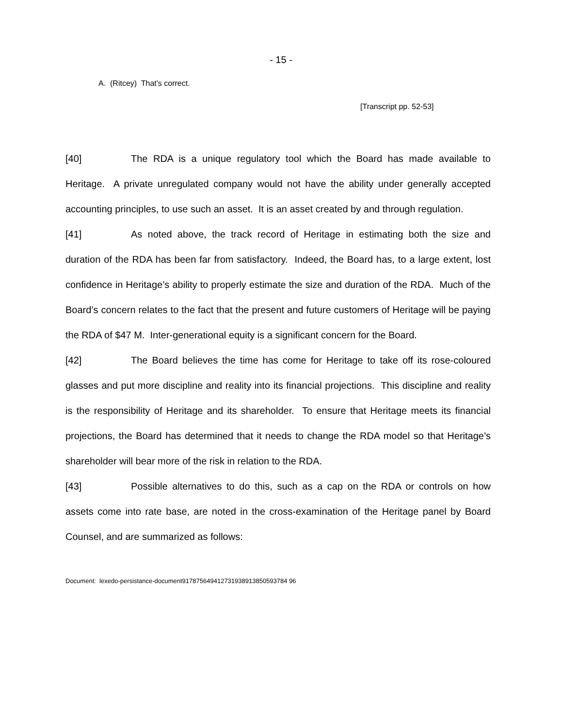- 15 -
A. (Ritcey) That's correct.
[Transcript pp. 52-53]
[40] The RDA is a unique regulatory tool which the Board has made available to Heritage. A private unregulated company would not have the ability under generally accepted accounting principles, to use such an asset. It is an asset created by and through regulation.
[41] As noted above, the track record of Heritage in estimating both the size and duration of the RDA has been far from satisfactory. Indeed, the Board has, to a large extent, lost confidence in Heritage’s ability to properly estimate the size and duration of the RDA. Much of the Board’s concern relates to the fact that the present and future customers of Heritage will be paying the RDA of $47 M. Inter-generational equity is a significant concern for the Board.
[42] The Board believes the time has come for Heritage to take off its rose-coloured glasses and put more discipline and reality into its financial projections. This discipline and reality is the responsibility of Heritage and its shareholder. To ensure that Heritage meets its financial projections, the Board has determined that it needs to change the RDA model so that Heritage’s shareholder will bear more of the risk in relation to the RDA.
[43] Possible alternatives to do this, such as a cap on the RDA or controls on how assets come into rate base, are noted in the cross-examination of the Heritage panel by Board Counsel, and are summarized as follows:
Document: lexedo-persistance-document917875649412731938913850593784 96